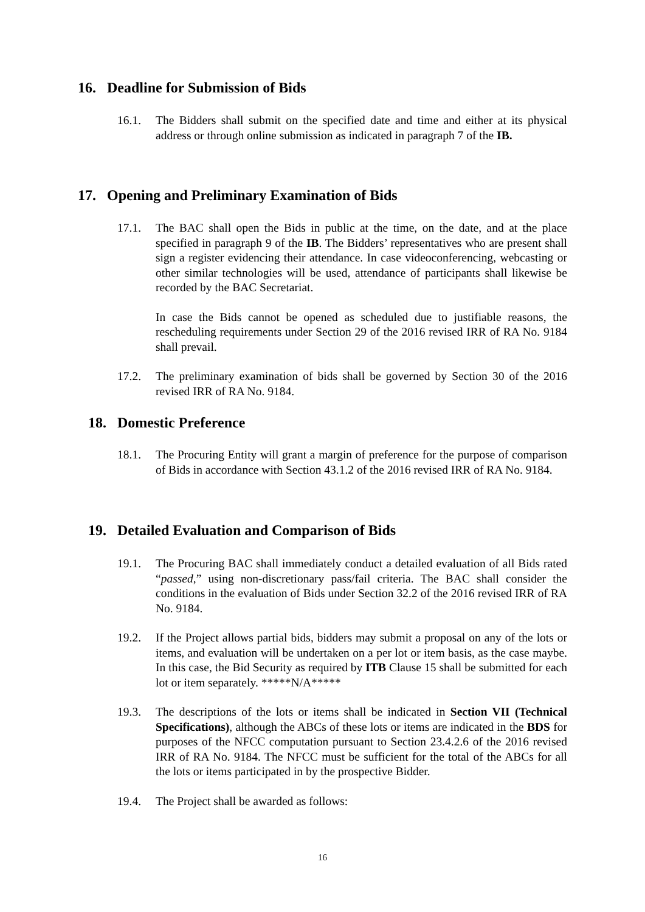16. Deadline for Submission of Bids
16.1. The Bidders shall submit on the specified date and time and either at its physical address or through online submission as indicated in paragraph 7 of the IB.
17. Opening and Preliminary Examination of Bids
17.1. The BAC shall open the Bids in public at the time, on the date, and at the place specified in paragraph 9 of the IB. The Bidders’ representatives who are present shall sign a register evidencing their attendance. In case videoconferencing, webcasting or other similar technologies will be used, attendance of participants shall likewise be recorded by the BAC Secretariat.
In case the Bids cannot be opened as scheduled due to justifiable reasons, the rescheduling requirements under Section 29 of the 2016 revised IRR of RA No. 9184 shall prevail.
17.2. The preliminary examination of bids shall be governed by Section 30 of the 2016 revised IRR of RA No. 9184.
18. Domestic Preference
18.1. The Procuring Entity will grant a margin of preference for the purpose of comparison of Bids in accordance with Section 43.1.2 of the 2016 revised IRR of RA No. 9184.
19. Detailed Evaluation and Comparison of Bids
19.1. The Procuring BAC shall immediately conduct a detailed evaluation of all Bids rated “passed,” using non-discretionary pass/fail criteria. The BAC shall consider the conditions in the evaluation of Bids under Section 32.2 of the 2016 revised IRR of RA No. 9184.
19.2. If the Project allows partial bids, bidders may submit a proposal on any of the lots or items, and evaluation will be undertaken on a per lot or item basis, as the case maybe. In this case, the Bid Security as required by ITB Clause 15 shall be submitted for each lot or item separately. *****N/A*****
19.3. The descriptions of the lots or items shall be indicated in Section VII (Technical Specifications), although the ABCs of these lots or items are indicated in the BDS for purposes of the NFCC computation pursuant to Section 23.4.2.6 of the 2016 revised IRR of RA No. 9184. The NFCC must be sufficient for the total of the ABCs for all the lots or items participated in by the prospective Bidder.
19.4. The Project shall be awarded as follows:
16